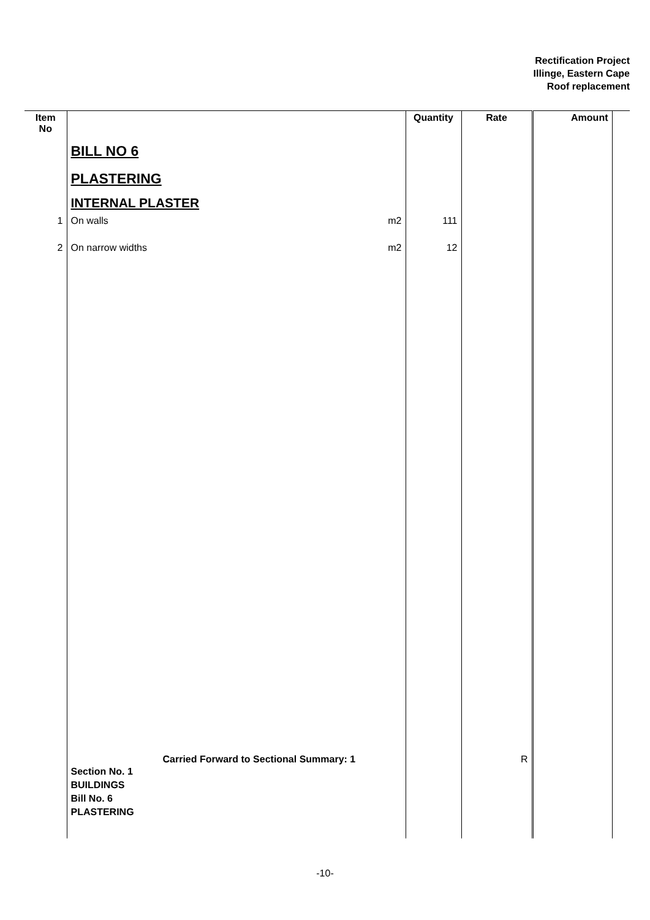Rectification Project
Illinge, Eastern Cape
Roof replacement
| Item No | | | Quantity | Rate | Amount | |
| --- | --- | --- | --- | --- | --- | --- |
| | BILL NO 6 | | | | | |
| | PLASTERING | | | | | |
| | INTERNAL PLASTER | | | | | |
| 1 | On walls | m2 | 111 | | | |
| 2 | On narrow widths | m2 | 12 | | | |
| | Carried Forward to Sectional Summary: 1 Section No. 1 BUILDINGS Bill No. 6 PLASTERING | | | R | | |
-10-